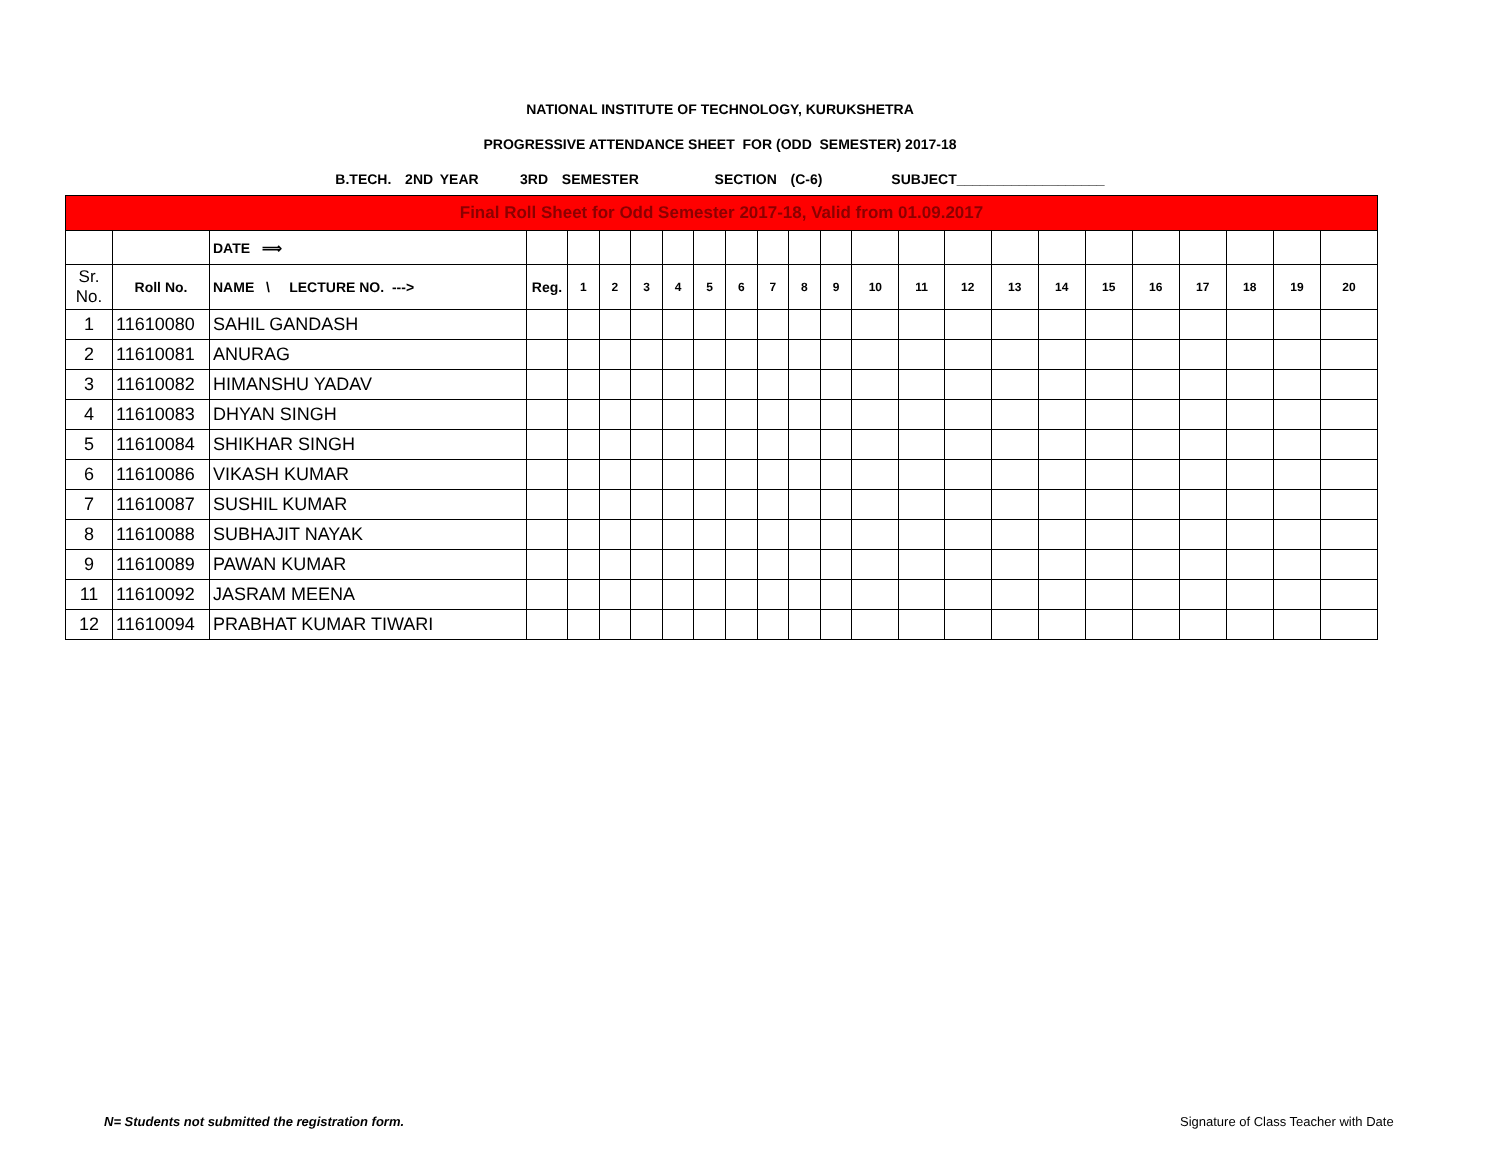NATIONAL INSTITUTE OF TECHNOLOGY, KURUKSHETRA
PROGRESSIVE ATTENDANCE SHEET FOR (ODD SEMESTER) 2017-18
B.TECH. 2ND YEAR 3RD SEMESTER SECTION (C-6) SUBJECT___________________
| Final Roll Sheet for Odd Semester 2017-18, Valid from 01.09.2017 | | | | | | | | | | | | | | | | | | | | | | | |
| | | DATE ⟹ | | | | | | | | | | | | | | | | | | | | | |
| Sr. No. | Roll No. | NAME \ LECTURE NO. ---> | Reg. | 1 | 2 | 3 | 4 | 5 | 6 | 7 | 8 | 9 | 10 | 11 | 12 | 13 | 14 | 15 | 16 | 17 | 18 | 19 | 20 |
| 1 | 11610080 | SAHIL GANDASH | | | | | | | | | | | | | | | | | | | | | |
| 2 | 11610081 | ANURAG | | | | | | | | | | | | | | | | | | | | | |
| 3 | 11610082 | HIMANSHU YADAV | | | | | | | | | | | | | | | | | | | | | |
| 4 | 11610083 | DHYAN SINGH | | | | | | | | | | | | | | | | | | | | | |
| 5 | 11610084 | SHIKHAR SINGH | | | | | | | | | | | | | | | | | | | | | |
| 6 | 11610086 | VIKASH KUMAR | | | | | | | | | | | | | | | | | | | | | |
| 7 | 11610087 | SUSHIL KUMAR | | | | | | | | | | | | | | | | | | | | | |
| 8 | 11610088 | SUBHAJIT NAYAK | | | | | | | | | | | | | | | | | | | | | |
| 9 | 11610089 | PAWAN KUMAR | | | | | | | | | | | | | | | | | | | | | |
| 11 | 11610092 | JASRAM MEENA | | | | | | | | | | | | | | | | | | | | | |
| 12 | 11610094 | PRABHAT KUMAR TIWARI | | | | | | | | | | | | | | | | | | | | | |
N= Students not submitted the registration form.
Signature of Class Teacher with Date